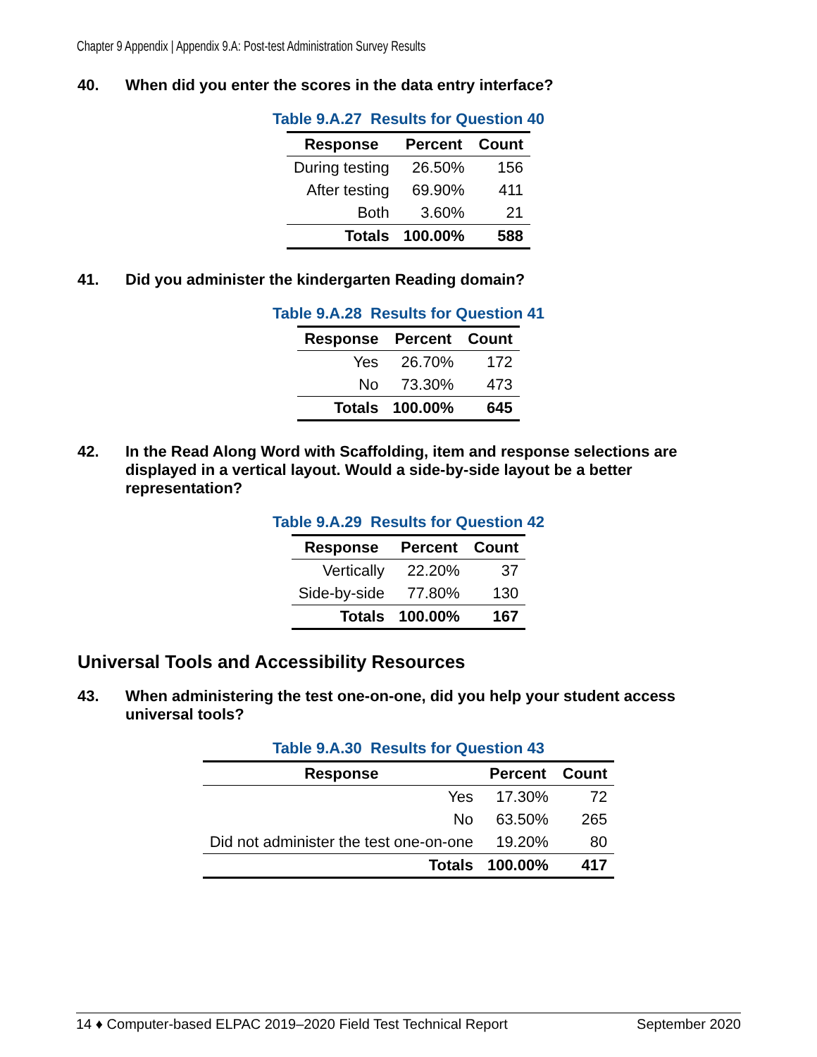Chapter 9 Appendix | Appendix 9.A: Post-test Administration Survey Results
40. When did you enter the scores in the data entry interface?
Table 9.A.27 Results for Question 40
| Response | Percent | Count |
| --- | --- | --- |
| During testing | 26.50% | 156 |
| After testing | 69.90% | 411 |
| Both | 3.60% | 21 |
| Totals | 100.00% | 588 |
41. Did you administer the kindergarten Reading domain?
Table 9.A.28 Results for Question 41
| Response | Percent | Count |
| --- | --- | --- |
| Yes | 26.70% | 172 |
| No | 73.30% | 473 |
| Totals | 100.00% | 645 |
42. In the Read Along Word with Scaffolding, item and response selections are displayed in a vertical layout. Would a side-by-side layout be a better representation?
Table 9.A.29 Results for Question 42
| Response | Percent | Count |
| --- | --- | --- |
| Vertically | 22.20% | 37 |
| Side-by-side | 77.80% | 130 |
| Totals | 100.00% | 167 |
Universal Tools and Accessibility Resources
43. When administering the test one-on-one, did you help your student access universal tools?
Table 9.A.30 Results for Question 43
| Response | Percent | Count |
| --- | --- | --- |
| Yes | 17.30% | 72 |
| No | 63.50% | 265 |
| Did not administer the test one-on-one | 19.20% | 80 |
| Totals | 100.00% | 417 |
14 ♦ Computer-based ELPAC 2019–2020 Field Test Technical Report September 2020